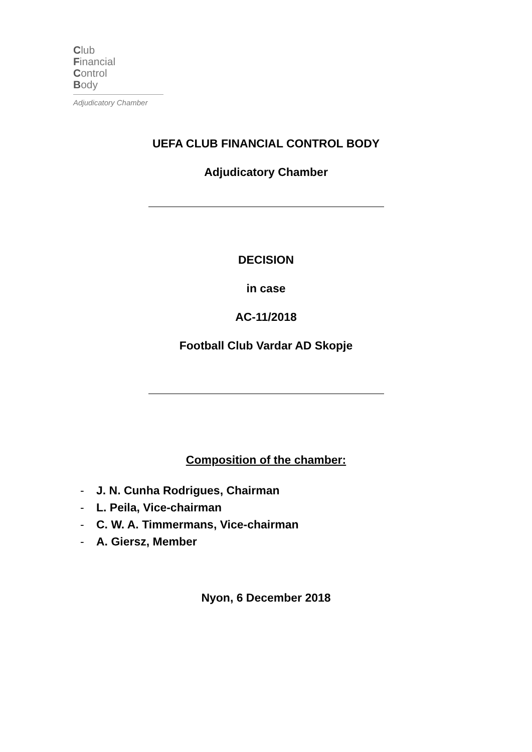Club
Financial
Control
Body
Adjudicatory Chamber
UEFA CLUB FINANCIAL CONTROL BODY
Adjudicatory Chamber
DECISION
in case
AC-11/2018
Football Club Vardar AD Skopje
Composition of the chamber:
- J. N. Cunha Rodrigues, Chairman
- L. Peila, Vice-chairman
- C. W. A. Timmermans, Vice-chairman
- A. Giersz, Member
Nyon, 6 December 2018